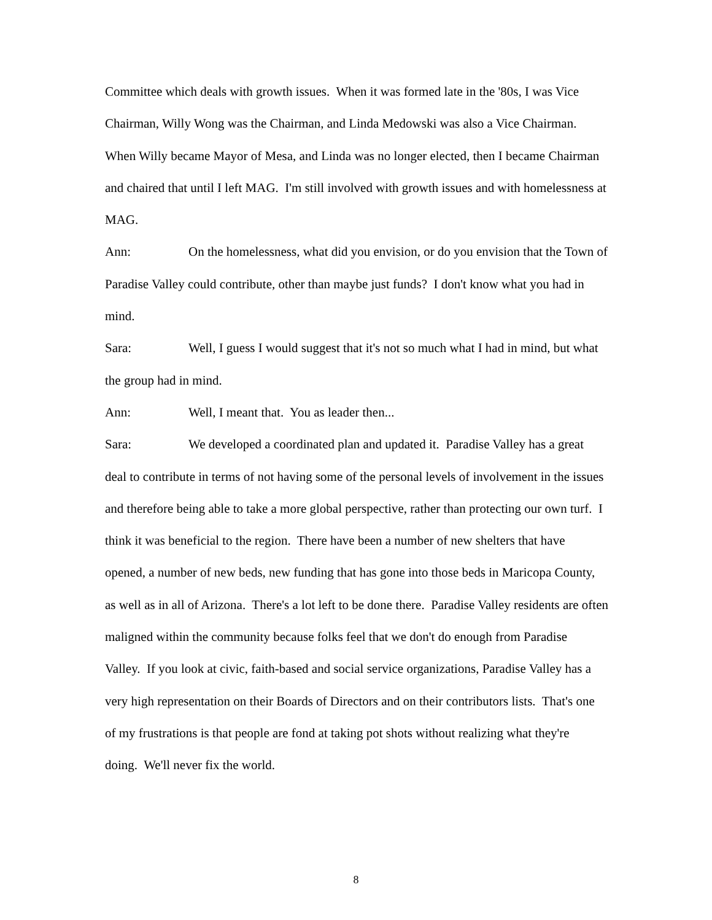Committee which deals with growth issues. When it was formed late in the '80s, I was Vice Chairman, Willy Wong was the Chairman, and Linda Medowski was also a Vice Chairman. When Willy became Mayor of Mesa, and Linda was no longer elected, then I became Chairman and chaired that until I left MAG. I'm still involved with growth issues and with homelessness at MAG.
Ann: On the homelessness, what did you envision, or do you envision that the Town of Paradise Valley could contribute, other than maybe just funds? I don't know what you had in mind.
Sara: Well, I guess I would suggest that it's not so much what I had in mind, but what the group had in mind.
Ann: Well, I meant that. You as leader then...
Sara: We developed a coordinated plan and updated it. Paradise Valley has a great deal to contribute in terms of not having some of the personal levels of involvement in the issues and therefore being able to take a more global perspective, rather than protecting our own turf. I think it was beneficial to the region. There have been a number of new shelters that have opened, a number of new beds, new funding that has gone into those beds in Maricopa County, as well as in all of Arizona. There's a lot left to be done there. Paradise Valley residents are often maligned within the community because folks feel that we don't do enough from Paradise Valley. If you look at civic, faith-based and social service organizations, Paradise Valley has a very high representation on their Boards of Directors and on their contributors lists. That's one of my frustrations is that people are fond at taking pot shots without realizing what they're doing. We'll never fix the world.
8